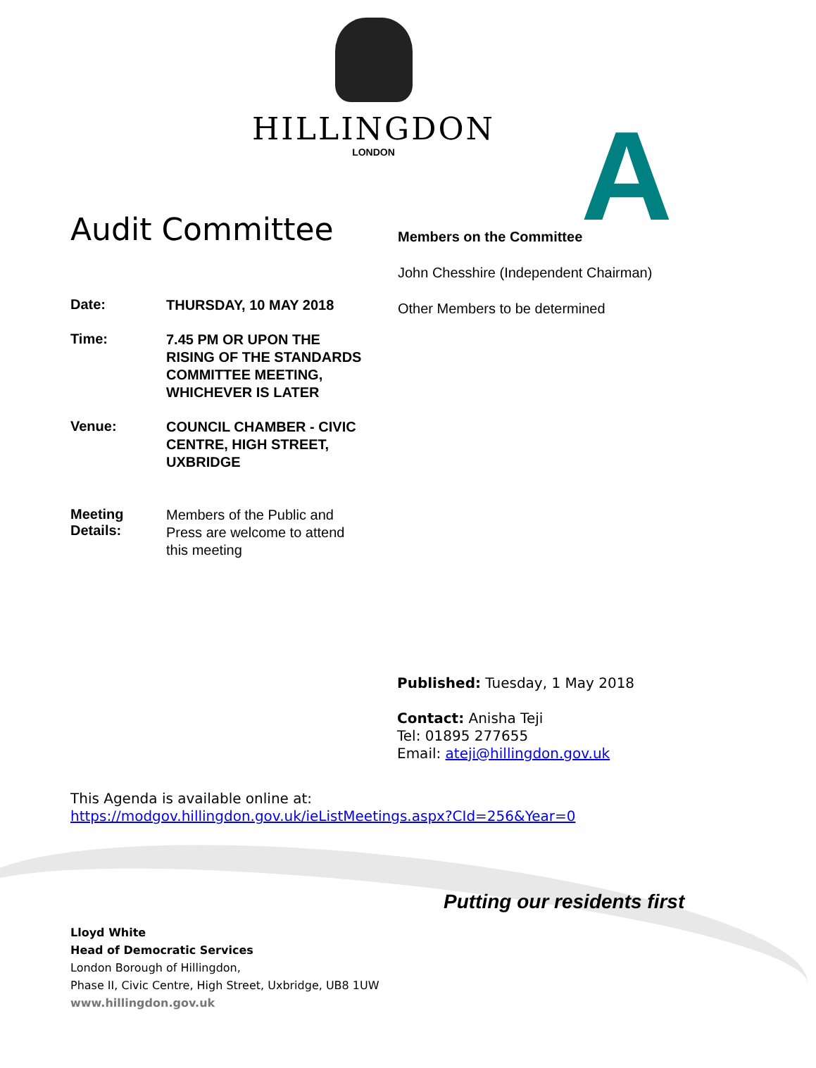HILLINGDON
LONDON
A
Audit Committee
Date:
THURSDAY, 10 MAY 2018
Time:
7.45 PM OR UPON THE RISING OF THE STANDARDS COMMITTEE MEETING, WHICHEVER IS LATER
Venue:
COUNCIL CHAMBER - CIVIC CENTRE, HIGH STREET, UXBRIDGE
Meeting Details:
Members of the Public and Press are welcome to attend this meeting
Members on the Committee
John Chesshire (Independent Chairman)
Other Members to be determined
Published: Tuesday, 1 May 2018
Contact: Anisha Teji
Tel: 01895 277655
Email: ateji@hillingdon.gov.uk
This Agenda is available online at:
https://modgov.hillingdon.gov.uk/ieListMeetings.aspx?CId=256&Year=0
Putting our residents first
Lloyd White
Head of Democratic Services
London Borough of Hillingdon,
Phase II, Civic Centre, High Street, Uxbridge, UB8 1UW
www.hillingdon.gov.uk